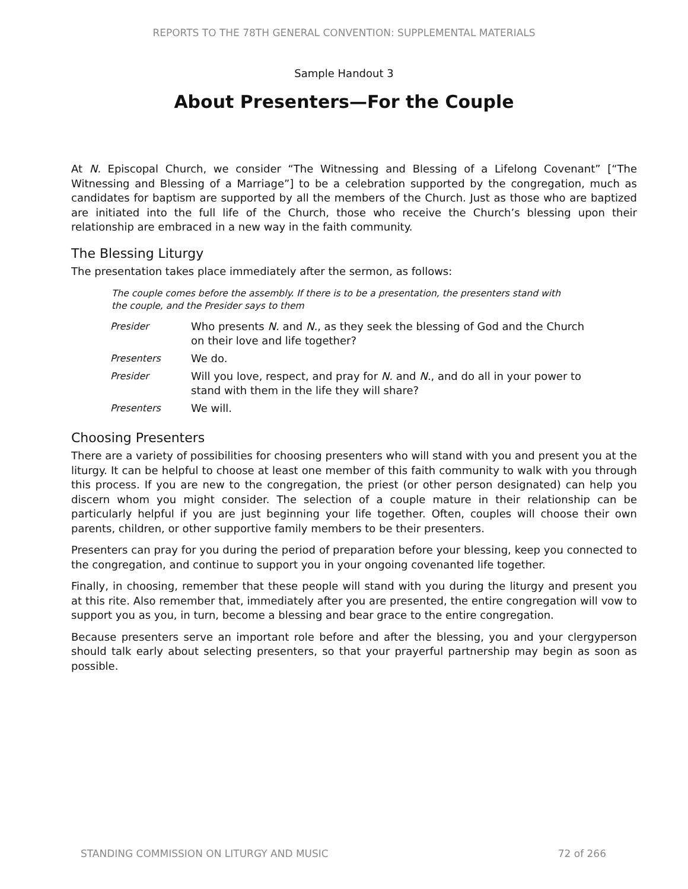REPORTS TO THE 78TH GENERAL CONVENTION: SUPPLEMENTAL MATERIALS
Sample Handout 3
About Presenters—For the Couple
At N. Episcopal Church, we consider “The Witnessing and Blessing of a Lifelong Covenant” [“The Witnessing and Blessing of a Marriage”] to be a celebration supported by the congregation, much as candidates for baptism are supported by all the members of the Church. Just as those who are baptized are initiated into the full life of the Church, those who receive the Church’s blessing upon their relationship are embraced in a new way in the faith community.
The Blessing Liturgy
The presentation takes place immediately after the sermon, as follows:
The couple comes before the assembly. If there is to be a presentation, the presenters stand with the couple, and the Presider says to them
| Presider | Who presents N. and N. , as they seek the blessing of God and the Church on their love and life together? |
| Presenters | We do. |
| Presider | Will you love, respect, and pray for N. and N. , and do all in your power to stand with them in the life they will share? |
| Presenters | We will. |
Choosing Presenters
There are a variety of possibilities for choosing presenters who will stand with you and present you at the liturgy. It can be helpful to choose at least one member of this faith community to walk with you through this process. If you are new to the congregation, the priest (or other person designated) can help you discern whom you might consider. The selection of a couple mature in their relationship can be particularly helpful if you are just beginning your life together. Often, couples will choose their own parents, children, or other supportive family members to be their presenters.
Presenters can pray for you during the period of preparation before your blessing, keep you connected to the congregation, and continue to support you in your ongoing covenanted life together.
Finally, in choosing, remember that these people will stand with you during the liturgy and present you at this rite. Also remember that, immediately after you are presented, the entire congregation will vow to support you as you, in turn, become a blessing and bear grace to the entire congregation.
Because presenters serve an important role before and after the blessing, you and your clergyperson should talk early about selecting presenters, so that your prayerful partnership may begin as soon as possible.
STANDING COMMISSION ON LITURGY AND MUSIC 72 of 266